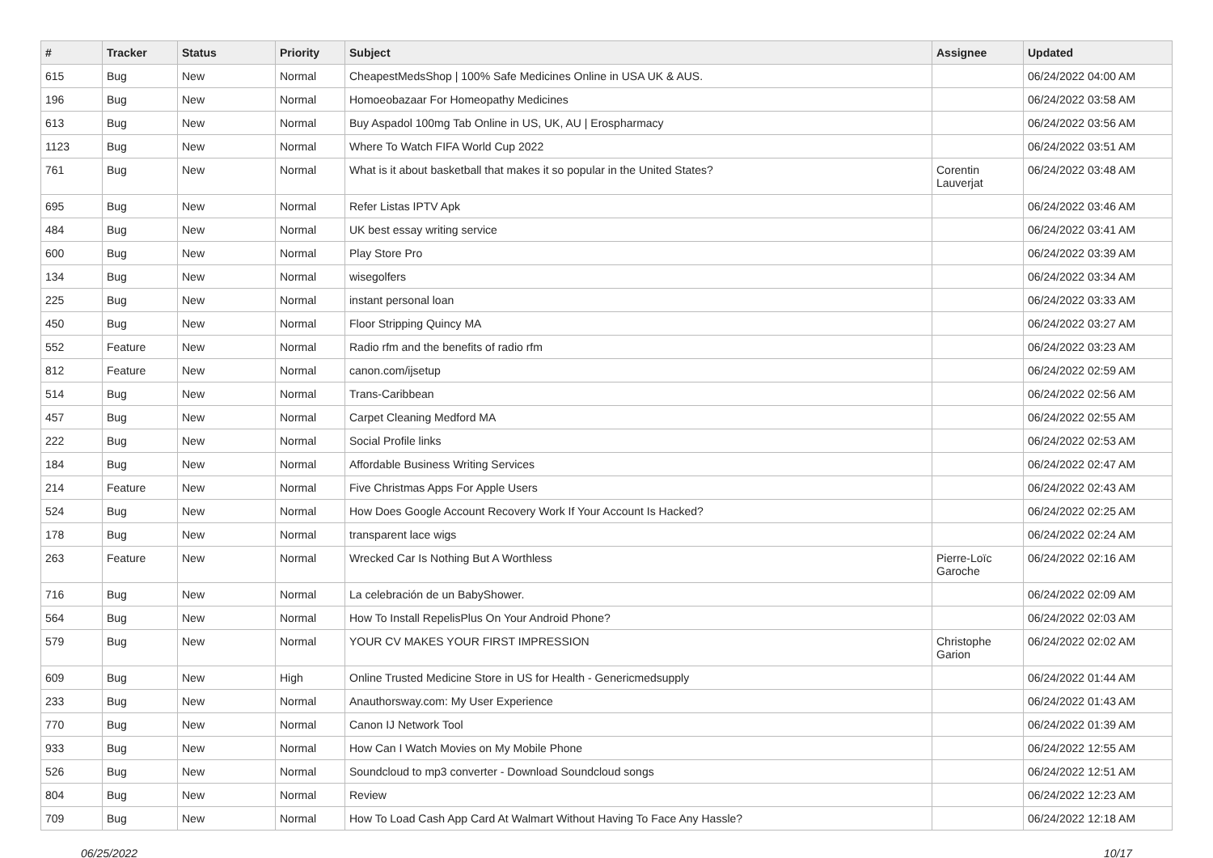| # | Tracker | Status | Priority | Subject | Assignee | Updated |
| --- | --- | --- | --- | --- | --- | --- |
| 615 | Bug | New | Normal | CheapestMedsShop / 100% Safe Medicines Online in USA UK & AUS. | | 06/24/2022 04:00 AM |
| 196 | Bug | New | Normal | Homoeobazaar For Homeopathy Medicines | | 06/24/2022 03:58 AM |
| 613 | Bug | New | Normal | Buy Aspadol 100mg Tab Online in US, UK, AU / Erospharmacy | | 06/24/2022 03:56 AM |
| 1123 | Bug | New | Normal | Where To Watch FIFA World Cup 2022 | | 06/24/2022 03:51 AM |
| 761 | Bug | New | Normal | What is it about basketball that makes it so popular in the United States? | Corentin Lauverjat | 06/24/2022 03:48 AM |
| 695 | Bug | New | Normal | Refer Listas IPTV Apk | | 06/24/2022 03:46 AM |
| 484 | Bug | New | Normal | UK best essay writing service | | 06/24/2022 03:41 AM |
| 600 | Bug | New | Normal | Play Store Pro | | 06/24/2022 03:39 AM |
| 134 | Bug | New | Normal | wisegolfers | | 06/24/2022 03:34 AM |
| 225 | Bug | New | Normal | instant personal loan | | 06/24/2022 03:33 AM |
| 450 | Bug | New | Normal | Floor Stripping Quincy MA | | 06/24/2022 03:27 AM |
| 552 | Feature | New | Normal | Radio rfm and the benefits of radio rfm | | 06/24/2022 03:23 AM |
| 812 | Feature | New | Normal | canon.com/ijsetup | | 06/24/2022 02:59 AM |
| 514 | Bug | New | Normal | Trans-Caribbean | | 06/24/2022 02:56 AM |
| 457 | Bug | New | Normal | Carpet Cleaning Medford MA | | 06/24/2022 02:55 AM |
| 222 | Bug | New | Normal | Social Profile links | | 06/24/2022 02:53 AM |
| 184 | Bug | New | Normal | Affordable Business Writing Services | | 06/24/2022 02:47 AM |
| 214 | Feature | New | Normal | Five Christmas Apps For Apple Users | | 06/24/2022 02:43 AM |
| 524 | Bug | New | Normal | How Does Google Account Recovery Work If Your Account Is Hacked? | | 06/24/2022 02:25 AM |
| 178 | Bug | New | Normal | transparent lace wigs | | 06/24/2022 02:24 AM |
| 263 | Feature | New | Normal | Wrecked Car Is Nothing But A Worthless | Pierre-Loïc Garoche | 06/24/2022 02:16 AM |
| 716 | Bug | New | Normal | La celebración de un BabyShower. | | 06/24/2022 02:09 AM |
| 564 | Bug | New | Normal | How To Install RepelisPlus On Your Android Phone? | | 06/24/2022 02:03 AM |
| 579 | Bug | New | Normal | YOUR CV MAKES YOUR FIRST IMPRESSION | Christophe Garion | 06/24/2022 02:02 AM |
| 609 | Bug | New | High | Online Trusted Medicine Store in US for Health - Genericmedsupply | | 06/24/2022 01:44 AM |
| 233 | Bug | New | Normal | Anauthorsway.com: My User Experience | | 06/24/2022 01:43 AM |
| 770 | Bug | New | Normal | Canon IJ Network Tool | | 06/24/2022 01:39 AM |
| 933 | Bug | New | Normal | How Can I Watch Movies on My Mobile Phone | | 06/24/2022 12:55 AM |
| 526 | Bug | New | Normal | Soundcloud to mp3 converter - Download Soundcloud songs | | 06/24/2022 12:51 AM |
| 804 | Bug | New | Normal | Review | | 06/24/2022 12:23 AM |
| 709 | Bug | New | Normal | How To Load Cash App Card At Walmart Without Having To Face Any Hassle? | | 06/24/2022 12:18 AM |
06/25/2022 10/17